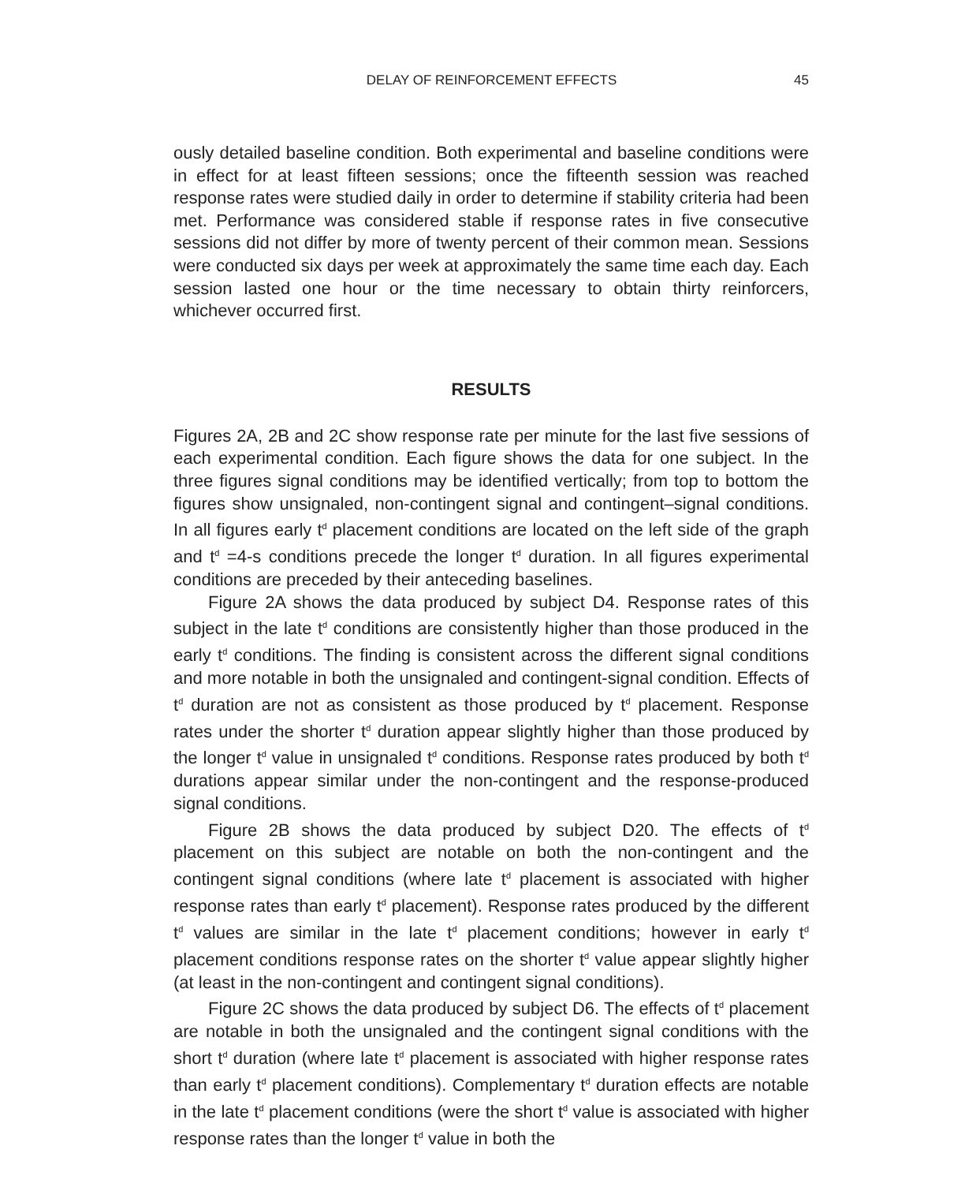DELAY OF REINFORCEMENT EFFECTS 45
ously detailed baseline condition. Both experimental and baseline conditions were in effect for at least fifteen sessions; once the fifteenth session was reached response rates were studied daily in order to determine if stability criteria had been met. Performance was considered stable if response rates in five consecutive sessions did not differ by more of twenty percent of their common mean. Sessions were conducted six days per week at approximately the same time each day. Each session lasted one hour or the time necessary to obtain thirty reinforcers, whichever occurred first.
RESULTS
Figures 2A, 2B and 2C show response rate per minute for the last five sessions of each experimental condition. Each figure shows the data for one subject. In the three figures signal conditions may be identified vertically; from top to bottom the figures show unsignaled, non-contingent signal and contingent–signal conditions. In all figures early t<sup>d</sup> placement conditions are located on the left side of the graph and t<sup>d</sup> =4-s conditions precede the longer t<sup>d</sup> duration. In all figures experimental conditions are preceded by their anteceding baselines.
Figure 2A shows the data produced by subject D4. Response rates of this subject in the late t<sup>d</sup> conditions are consistently higher than those produced in the early t<sup>d</sup> conditions. The finding is consistent across the different signal conditions and more notable in both the unsignaled and contingent-signal condition. Effects of t<sup>d</sup> duration are not as consistent as those produced by t<sup>d</sup> placement. Response rates under the shorter t<sup>d</sup> duration appear slightly higher than those produced by the longer t<sup>d</sup> value in unsignaled t<sup>d</sup> conditions. Response rates produced by both t<sup>d</sup> durations appear similar under the non-contingent and the response-produced signal conditions.
Figure 2B shows the data produced by subject D20. The effects of t<sup>d</sup> placement on this subject are notable on both the non-contingent and the contingent signal conditions (where late t<sup>d</sup> placement is associated with higher response rates than early t<sup>d</sup> placement). Response rates produced by the different t<sup>d</sup> values are similar in the late t<sup>d</sup> placement conditions; however in early t<sup>d</sup> placement conditions response rates on the shorter t<sup>d</sup> value appear slightly higher (at least in the non-contingent and contingent signal conditions).
Figure 2C shows the data produced by subject D6. The effects of t<sup>d</sup> placement are notable in both the unsignaled and the contingent signal conditions with the short t<sup>d</sup> duration (where late t<sup>d</sup> placement is associated with higher response rates than early t<sup>d</sup> placement conditions). Complementary t<sup>d</sup> duration effects are notable in the late t<sup>d</sup> placement conditions (were the short t<sup>d</sup> value is associated with higher response rates than the longer t<sup>d</sup> value in both the